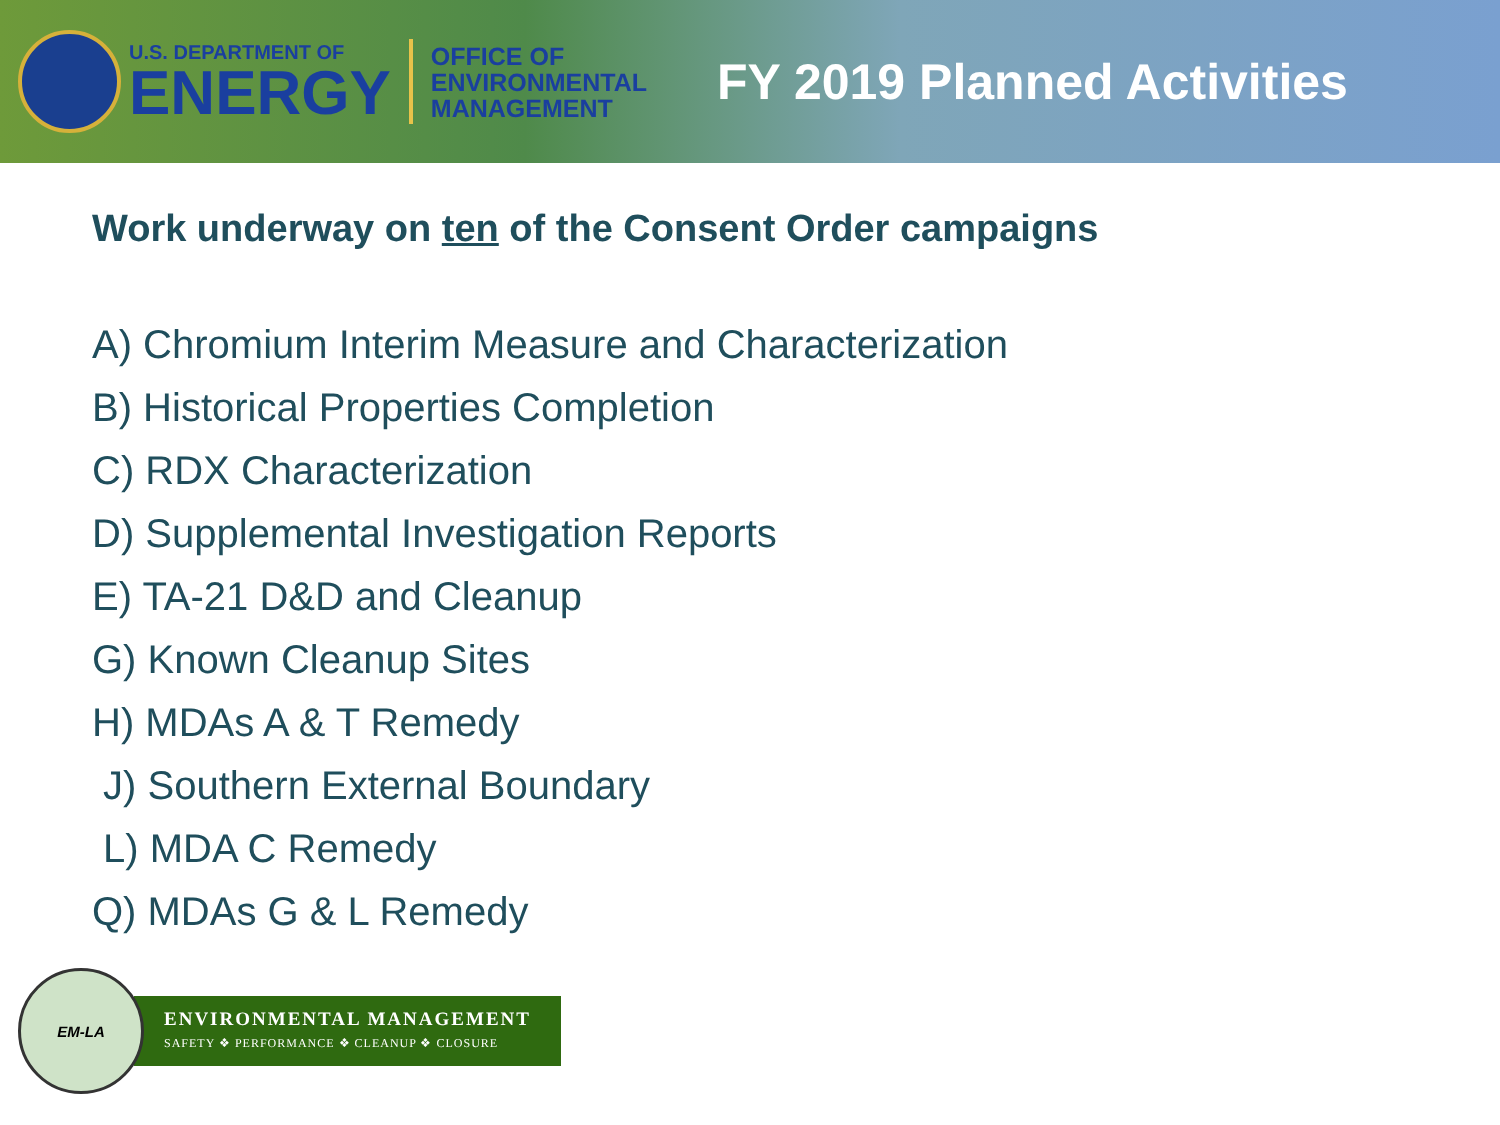U.S. DEPARTMENT OF
ENERGY
OFFICE OF
ENVIRONMENTAL
MANAGEMENT
FY 2019 Planned Activities
Work underway on ten of the Consent Order campaigns
A) Chromium Interim Measure and Characterization
B) Historical Properties Completion
C) RDX Characterization
D) Supplemental Investigation Reports
E) TA-21 D&D and Cleanup
G) Known Cleanup Sites
H) MDAs A & T Remedy
J) Southern External Boundary
L) MDA C Remedy
Q) MDAs G & L Remedy
EM-LA
ENVIRONMENTAL MANAGEMENT
SAFETY ❖ PERFORMANCE ❖ CLEANUP ❖ CLOSURE